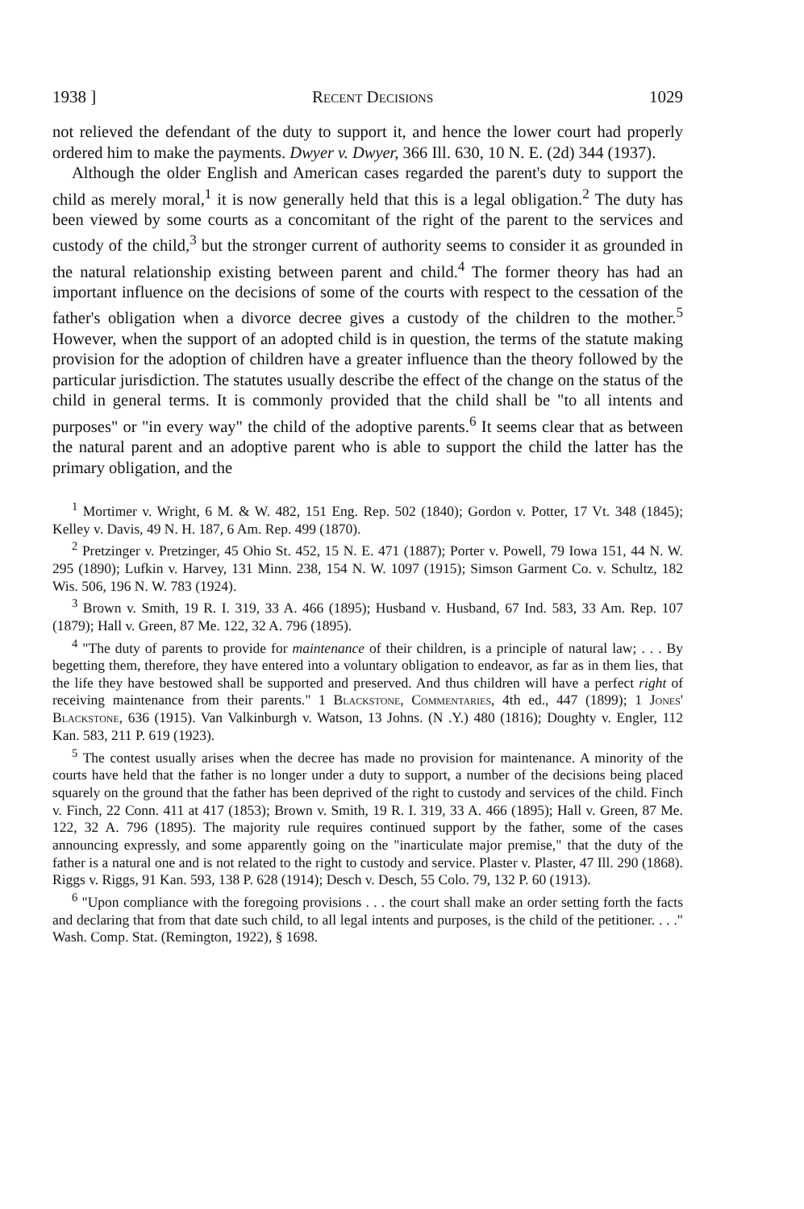1938 ] Recent Decisions 1029
not relieved the defendant of the duty to support it, and hence the lower court had properly ordered him to make the payments. Dwyer v. Dwyer, 366 Ill. 630, 10 N. E. (2d) 344 (1937).
Although the older English and American cases regarded the parent's duty to support the child as merely moral,<sup>1</sup> it is now generally held that this is a legal obligation.<sup>2</sup> The duty has been viewed by some courts as a concomitant of the right of the parent to the services and custody of the child,<sup>3</sup> but the stronger current of authority seems to consider it as grounded in the natural relationship existing between parent and child.<sup>4</sup> The former theory has had an important influence on the decisions of some of the courts with respect to the cessation of the father's obligation when a divorce decree gives a custody of the children to the mother.<sup>5</sup> However, when the support of an adopted child is in question, the terms of the statute making provision for the adoption of children have a greater influence than the theory followed by the particular jurisdiction. The statutes usually describe the effect of the change on the status of the child in general terms. It is commonly provided that the child shall be "to all intents and purposes" or "in every way" the child of the adoptive parents.<sup>6</sup> It seems clear that as between the natural parent and an adoptive parent who is able to support the child the latter has the primary obligation, and the
<sup>1</sup> Mortimer v. Wright, 6 M. & W. 482, 151 Eng. Rep. 502 (1840); Gordon v. Potter, 17 Vt. 348 (1845); Kelley v. Davis, 49 N. H. 187, 6 Am. Rep. 499 (1870).
<sup>2</sup> Pretzinger v. Pretzinger, 45 Ohio St. 452, 15 N. E. 471 (1887); Porter v. Powell, 79 Iowa 151, 44 N. W. 295 (1890); Lufkin v. Harvey, 131 Minn. 238, 154 N. W. 1097 (1915); Simson Garment Co. v. Schultz, 182 Wis. 506, 196 N. W. 783 (1924).
<sup>3</sup> Brown v. Smith, 19 R. I. 319, 33 A. 466 (1895); Husband v. Husband, 67 Ind. 583, 33 Am. Rep. 107 (1879); Hall v. Green, 87 Me. 122, 32 A. 796 (1895).
<sup>4</sup> "The duty of parents to provide for maintenance of their children, is a principle of natural law; . . . By begetting them, therefore, they have entered into a voluntary obligation to endeavor, as far as in them lies, that the life they have bestowed shall be supported and preserved. And thus children will have a perfect right of receiving maintenance from their parents." 1 Blackstone, Commentaries, 4th ed., 447 (1899); 1 Jones' Blackstone, 636 (1915). Van Valkinburgh v. Watson, 13 Johns. (N .Y.) 480 (1816); Doughty v. Engler, 112 Kan. 583, 211 P. 619 (1923).
<sup>5</sup> The contest usually arises when the decree has made no provision for maintenance. A minority of the courts have held that the father is no longer under a duty to support, a number of the decisions being placed squarely on the ground that the father has been deprived of the right to custody and services of the child. Finch v. Finch, 22 Conn. 411 at 417 (1853); Brown v. Smith, 19 R. I. 319, 33 A. 466 (1895); Hall v. Green, 87 Me. 122, 32 A. 796 (1895). The majority rule requires continued support by the father, some of the cases announcing expressly, and some apparently going on the "inarticulate major premise," that the duty of the father is a natural one and is not related to the right to custody and service. Plaster v. Plaster, 47 Ill. 290 (1868). Riggs v. Riggs, 91 Kan. 593, 138 P. 628 (1914); Desch v. Desch, 55 Colo. 79, 132 P. 60 (1913).
<sup>6</sup> "Upon compliance with the foregoing provisions . . . the court shall make an order setting forth the facts and declaring that from that date such child, to all legal intents and purposes, is the child of the petitioner. . . ." Wash. Comp. Stat. (Remington, 1922), § 1698.